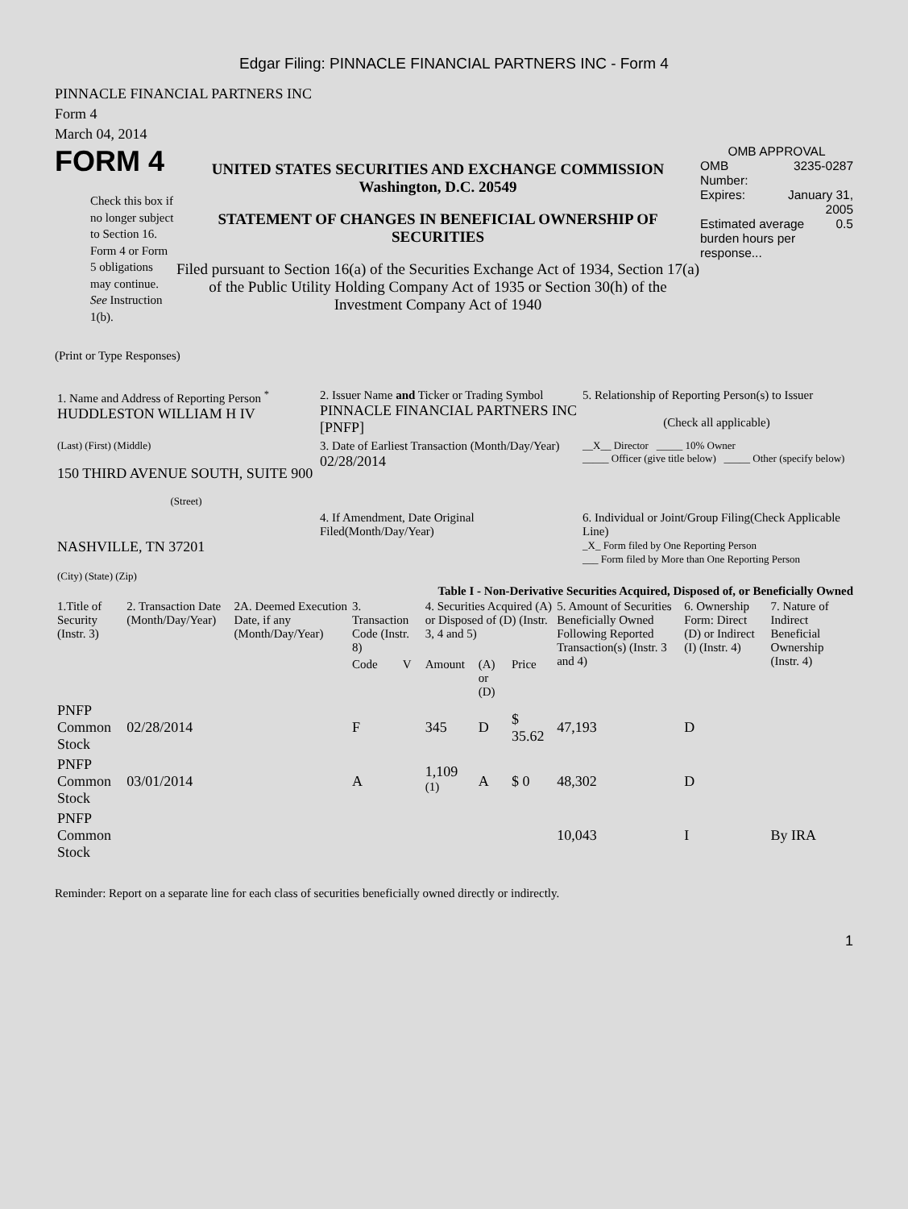Edgar Filing: PINNACLE FINANCIAL PARTNERS INC - Form 4
PINNACLE FINANCIAL PARTNERS INC
Form 4
March 04, 2014
FORM 4
Check this box if no longer subject to Section 16. Form 4 or Form 5 obligations may continue. See Instruction 1(b).
UNITED STATES SECURITIES AND EXCHANGE COMMISSION
Washington, D.C. 20549
STATEMENT OF CHANGES IN BENEFICIAL OWNERSHIP OF SECURITIES
Filed pursuant to Section 16(a) of the Securities Exchange Act of 1934, Section 17(a) of the Public Utility Holding Company Act of 1935 or Section 30(h) of the Investment Company Act of 1940
OMB APPROVAL
OMB
Number: 3235-0287
Expires: January 31,
2005
Estimated average burden hours per response... 0.5
(Print or Type Responses)
| 1. Name and Address of Reporting Person <sup>*</sup> HUDDLESTON WILLIAM H IV | 2. Issuer Name and Ticker or Trading Symbol PINNACLE FINANCIAL PARTNERS INC [PNFP] | 5. Relationship of Reporting Person(s) to Issuer (Check all applicable) |
| (Last) (First) (Middle) 150 THIRD AVENUE SOUTH, SUITE 900 (Street) | 3. Date of Earliest Transaction (Month/Day/Year) 02/28/2014 | __X__ Director _____ 10% Owner _____ Officer (give title below) _____ Other (specify below) |
| NASHVILLE, TN 37201 (City) (State) (Zip) | 4. If Amendment, Date Original Filed(Month/Day/Year) | 6. Individual or Joint/Group Filing(Check Applicable Line) _X_ Form filed by One Reporting Person ___ Form filed by More than One Reporting Person |
Table I - Non-Derivative Securities Acquired, Disposed of, or Beneficially Owned
| 1.Title of Security (Instr. 3) | 2. Transaction Date (Month/Day/Year) | 2A. Deemed Execution Date, if any (Month/Day/Year) | 3. Transaction Code (Instr. 8) | | 4. Securities Acquired (A) or Disposed of (D) (Instr. 3, 4 and 5) | | | 5. Amount of Securities Beneficially Owned Following Reported Transaction(s) (Instr. 3 and 4) | 6. Ownership Form: Direct (D) or Indirect (I) (Instr. 4) | 7. Nature of Indirect Beneficial Ownership (Instr. 4) |
| --- | --- | --- | --- | --- | --- | --- | --- | --- | --- | --- |
| | | | Code | V | Amount | (A) or (D) | Price | | | |
| PNFP Common Stock | 02/28/2014 | | F | | 345 | D | $ 35.62 | 47,193 | D | |
| PNFP Common Stock | 03/01/2014 | | A | | 1,109 <sup>(1)</sup> | A | $ 0 | 48,302 | D | |
| PNFP Common Stock | | | | | | | | 10,043 | I | By IRA |
Reminder: Report on a separate line for each class of securities beneficially owned directly or indirectly.
1